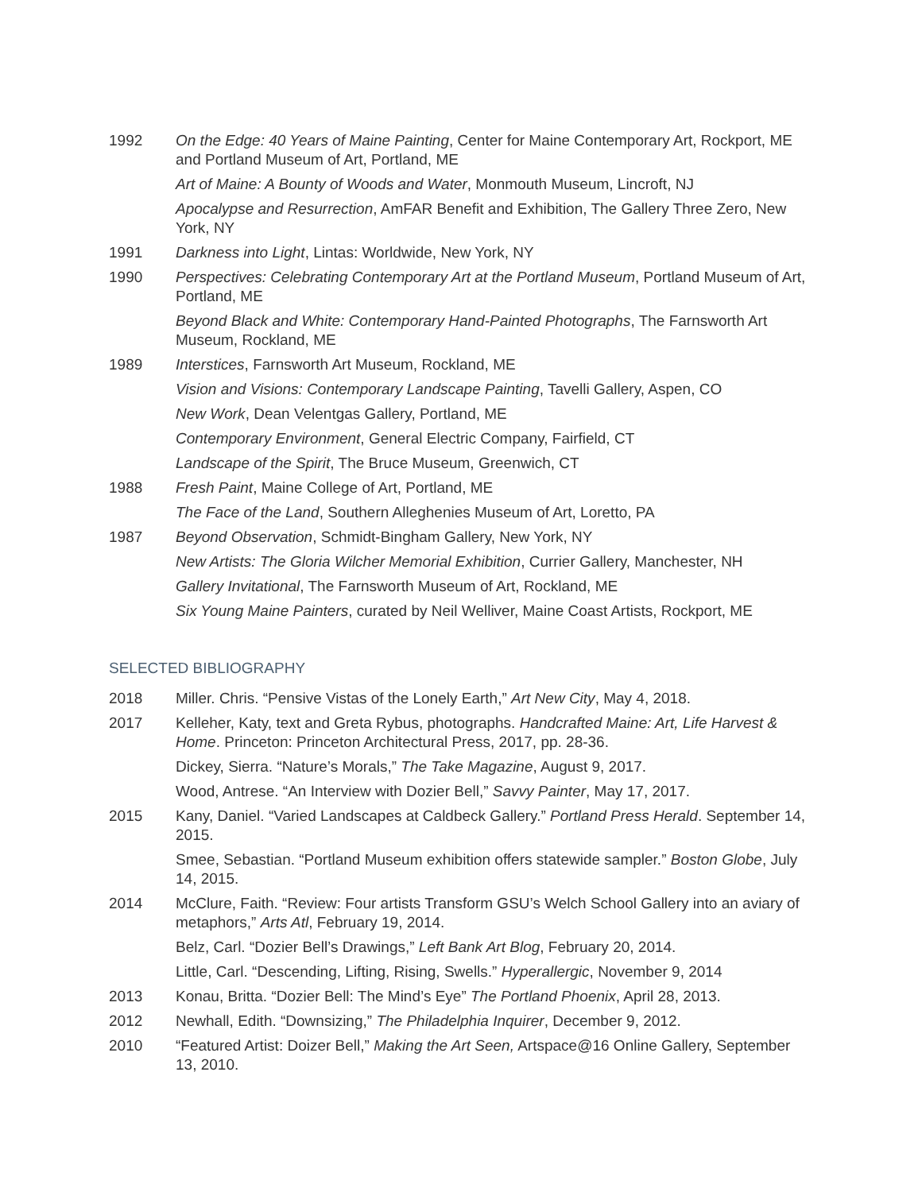1992 On the Edge: 40 Years of Maine Painting, Center for Maine Contemporary Art, Rockport, ME and Portland Museum of Art, Portland, ME
Art of Maine: A Bounty of Woods and Water, Monmouth Museum, Lincroft, NJ
Apocalypse and Resurrection, AmFAR Benefit and Exhibition, The Gallery Three Zero, New York, NY
1991 Darkness into Light, Lintas: Worldwide, New York, NY
1990 Perspectives: Celebrating Contemporary Art at the Portland Museum, Portland Museum of Art, Portland, ME
Beyond Black and White: Contemporary Hand-Painted Photographs, The Farnsworth Art Museum, Rockland, ME
1989 Interstices, Farnsworth Art Museum, Rockland, ME
Vision and Visions: Contemporary Landscape Painting, Tavelli Gallery, Aspen, CO
New Work, Dean Velentgas Gallery, Portland, ME
Contemporary Environment, General Electric Company, Fairfield, CT
Landscape of the Spirit, The Bruce Museum, Greenwich, CT
1988 Fresh Paint, Maine College of Art, Portland, ME
The Face of the Land, Southern Alleghenies Museum of Art, Loretto, PA
1987 Beyond Observation, Schmidt-Bingham Gallery, New York, NY
New Artists: The Gloria Wilcher Memorial Exhibition, Currier Gallery, Manchester, NH
Gallery Invitational, The Farnsworth Museum of Art, Rockland, ME
Six Young Maine Painters, curated by Neil Welliver, Maine Coast Artists, Rockport, ME
SELECTED BIBLIOGRAPHY
2018 Miller. Chris. “Pensive Vistas of the Lonely Earth,” Art New City, May 4, 2018.
2017 Kelleher, Katy, text and Greta Rybus, photographs. Handcrafted Maine: Art, Life Harvest & Home. Princeton: Princeton Architectural Press, 2017, pp. 28-36.
Dickey, Sierra. “Nature’s Morals,” The Take Magazine, August 9, 2017.
Wood, Antrese. “An Interview with Dozier Bell,” Savvy Painter, May 17, 2017.
2015 Kany, Daniel. “Varied Landscapes at Caldbeck Gallery.” Portland Press Herald. September 14, 2015.
Smee, Sebastian. “Portland Museum exhibition offers statewide sampler.” Boston Globe, July 14, 2015.
2014 McClure, Faith. “Review: Four artists Transform GSU’s Welch School Gallery into an aviary of metaphors,” Arts Atl, February 19, 2014.
Belz, Carl. “Dozier Bell’s Drawings,” Left Bank Art Blog, February 20, 2014.
Little, Carl. “Descending, Lifting, Rising, Swells.” Hyperallergic, November 9, 2014
2013 Konau, Britta. “Dozier Bell: The Mind’s Eye” The Portland Phoenix, April 28, 2013.
2012 Newhall, Edith. “Downsizing,” The Philadelphia Inquirer, December 9, 2012.
2010 “Featured Artist: Doizer Bell,” Making the Art Seen, Artspace@16 Online Gallery, September 13, 2010.